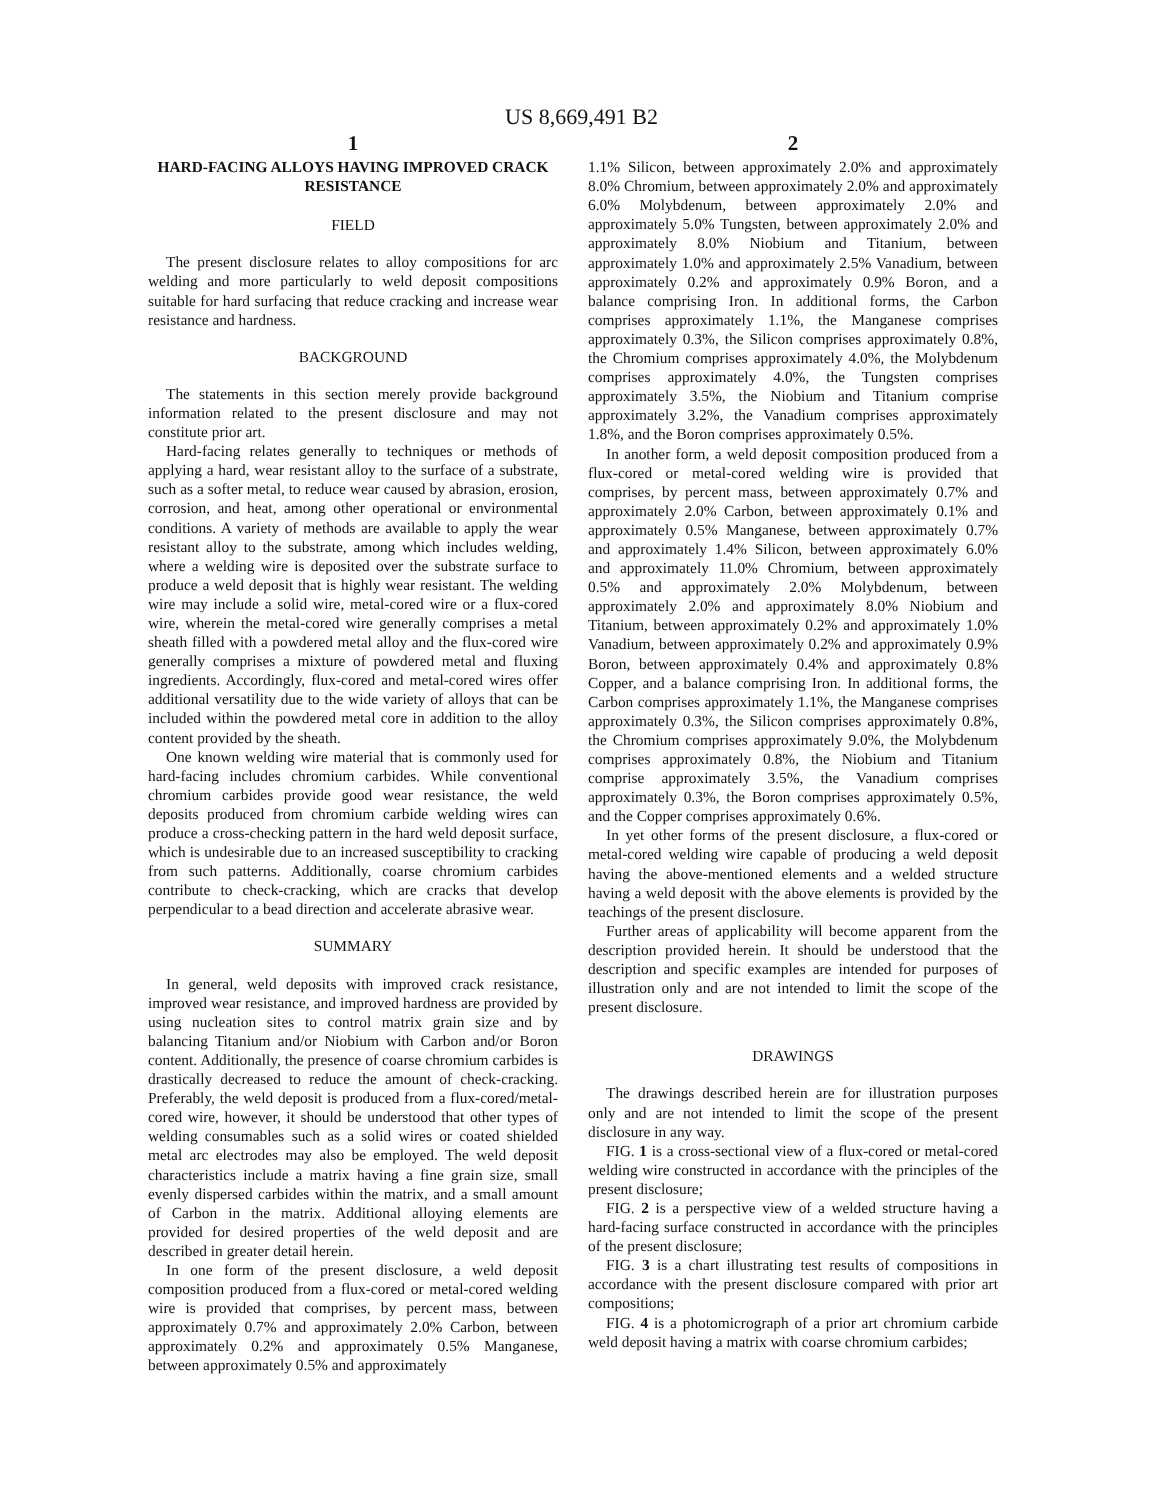US 8,669,491 B2
1
HARD-FACING ALLOYS HAVING IMPROVED CRACK RESISTANCE
FIELD
The present disclosure relates to alloy compositions for arc welding and more particularly to weld deposit compositions suitable for hard surfacing that reduce cracking and increase wear resistance and hardness.
BACKGROUND
The statements in this section merely provide background information related to the present disclosure and may not constitute prior art.
Hard-facing relates generally to techniques or methods of applying a hard, wear resistant alloy to the surface of a substrate, such as a softer metal, to reduce wear caused by abrasion, erosion, corrosion, and heat, among other operational or environmental conditions. A variety of methods are available to apply the wear resistant alloy to the substrate, among which includes welding, where a welding wire is deposited over the substrate surface to produce a weld deposit that is highly wear resistant. The welding wire may include a solid wire, metal-cored wire or a flux-cored wire, wherein the metal-cored wire generally comprises a metal sheath filled with a powdered metal alloy and the flux-cored wire generally comprises a mixture of powdered metal and fluxing ingredients. Accordingly, flux-cored and metal-cored wires offer additional versatility due to the wide variety of alloys that can be included within the powdered metal core in addition to the alloy content provided by the sheath.
One known welding wire material that is commonly used for hard-facing includes chromium carbides. While conventional chromium carbides provide good wear resistance, the weld deposits produced from chromium carbide welding wires can produce a cross-checking pattern in the hard weld deposit surface, which is undesirable due to an increased susceptibility to cracking from such patterns. Additionally, coarse chromium carbides contribute to check-cracking, which are cracks that develop perpendicular to a bead direction and accelerate abrasive wear.
SUMMARY
In general, weld deposits with improved crack resistance, improved wear resistance, and improved hardness are provided by using nucleation sites to control matrix grain size and by balancing Titanium and/or Niobium with Carbon and/or Boron content. Additionally, the presence of coarse chromium carbides is drastically decreased to reduce the amount of check-cracking. Preferably, the weld deposit is produced from a flux-cored/metal-cored wire, however, it should be understood that other types of welding consumables such as a solid wires or coated shielded metal arc electrodes may also be employed. The weld deposit characteristics include a matrix having a fine grain size, small evenly dispersed carbides within the matrix, and a small amount of Carbon in the matrix. Additional alloying elements are provided for desired properties of the weld deposit and are described in greater detail herein.
In one form of the present disclosure, a weld deposit composition produced from a flux-cored or metal-cored welding wire is provided that comprises, by percent mass, between approximately 0.7% and approximately 2.0% Carbon, between approximately 0.2% and approximately 0.5% Manganese, between approximately 0.5% and approximately
2
1.1% Silicon, between approximately 2.0% and approximately 8.0% Chromium, between approximately 2.0% and approximately 6.0% Molybdenum, between approximately 2.0% and approximately 5.0% Tungsten, between approximately 2.0% and approximately 8.0% Niobium and Titanium, between approximately 1.0% and approximately 2.5% Vanadium, between approximately 0.2% and approximately 0.9% Boron, and a balance comprising Iron. In additional forms, the Carbon comprises approximately 1.1%, the Manganese comprises approximately 0.3%, the Silicon comprises approximately 0.8%, the Chromium comprises approximately 4.0%, the Molybdenum comprises approximately 4.0%, the Tungsten comprises approximately 3.5%, the Niobium and Titanium comprise approximately 3.2%, the Vanadium comprises approximately 1.8%, and the Boron comprises approximately 0.5%.
In another form, a weld deposit composition produced from a flux-cored or metal-cored welding wire is provided that comprises, by percent mass, between approximately 0.7% and approximately 2.0% Carbon, between approximately 0.1% and approximately 0.5% Manganese, between approximately 0.7% and approximately 1.4% Silicon, between approximately 6.0% and approximately 11.0% Chromium, between approximately 0.5% and approximately 2.0% Molybdenum, between approximately 2.0% and approximately 8.0% Niobium and Titanium, between approximately 0.2% and approximately 1.0% Vanadium, between approximately 0.2% and approximately 0.9% Boron, between approximately 0.4% and approximately 0.8% Copper, and a balance comprising Iron. In additional forms, the Carbon comprises approximately 1.1%, the Manganese comprises approximately 0.3%, the Silicon comprises approximately 0.8%, the Chromium comprises approximately 9.0%, the Molybdenum comprises approximately 0.8%, the Niobium and Titanium comprise approximately 3.5%, the Vanadium comprises approximately 0.3%, the Boron comprises approximately 0.5%, and the Copper comprises approximately 0.6%.
In yet other forms of the present disclosure, a flux-cored or metal-cored welding wire capable of producing a weld deposit having the above-mentioned elements and a welded structure having a weld deposit with the above elements is provided by the teachings of the present disclosure.
Further areas of applicability will become apparent from the description provided herein. It should be understood that the description and specific examples are intended for purposes of illustration only and are not intended to limit the scope of the present disclosure.
DRAWINGS
The drawings described herein are for illustration purposes only and are not intended to limit the scope of the present disclosure in any way.
FIG. 1 is a cross-sectional view of a flux-cored or metal-cored welding wire constructed in accordance with the principles of the present disclosure;
FIG. 2 is a perspective view of a welded structure having a hard-facing surface constructed in accordance with the principles of the present disclosure;
FIG. 3 is a chart illustrating test results of compositions in accordance with the present disclosure compared with prior art compositions;
FIG. 4 is a photomicrograph of a prior art chromium carbide weld deposit having a matrix with coarse chromium carbides;